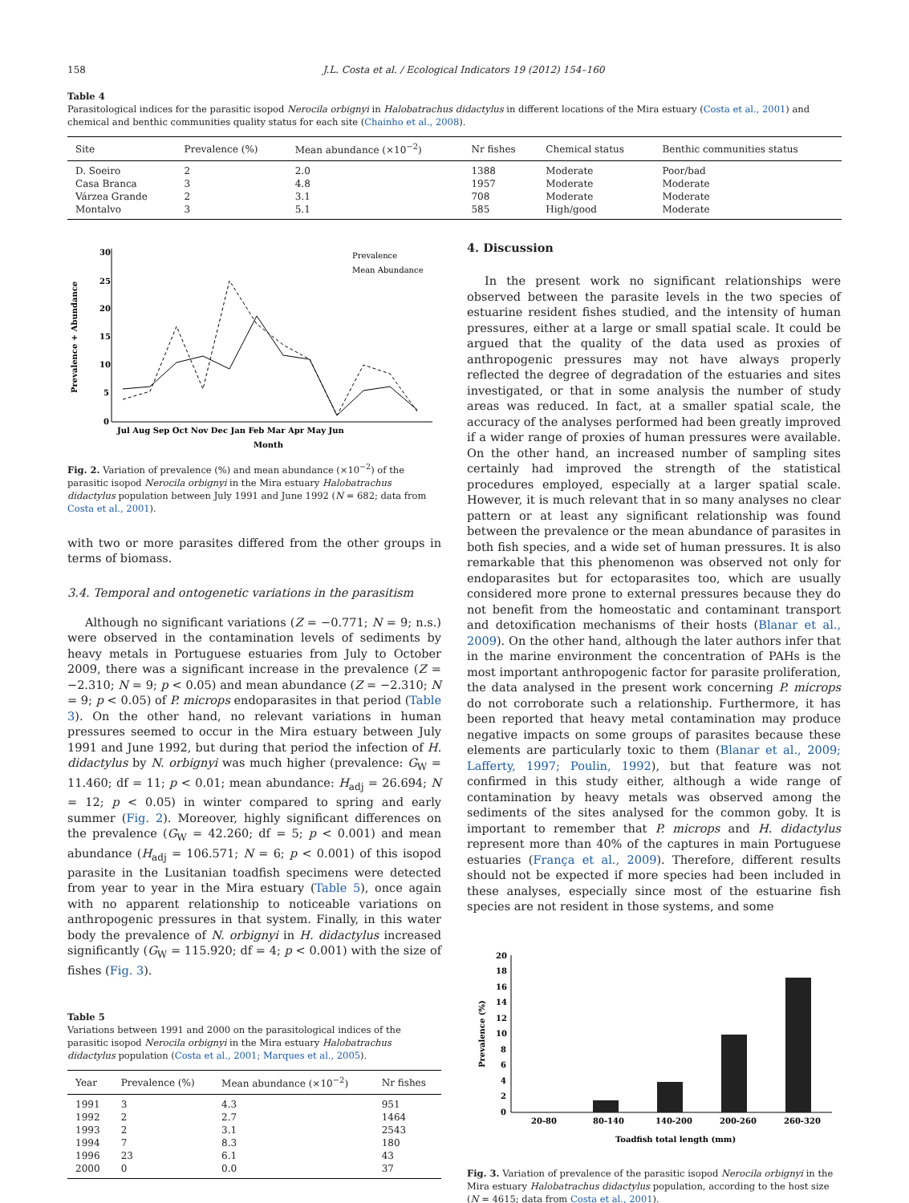158 J.L. Costa et al. / Ecological Indicators 19 (2012) 154–160
Table 4
Parasitological indices for the parasitic isopod Nerocila orbignyi in Halobatrachus didactylus in different locations of the Mira estuary (Costa et al., 2001) and chemical and benthic communities quality status for each site (Chainho et al., 2008).
| Site | Prevalence (%) | Mean abundance (×10<sup>−2</sup>) | Nr fishes | Chemical status | Benthic communities status |
| --- | --- | --- | --- | --- | --- |
| D. Soeiro | 2 | 2.0 | 1388 | Moderate | Poor/bad |
| Casa Branca | 3 | 4.8 | 1957 | Moderate | Moderate |
| Várzea Grande | 2 | 3.1 | 708 | Moderate | Moderate |
| Montalvo | 3 | 5.1 | 585 | High/good | Moderate |
30
25
20
15
10
5
0
Prevalence + Abundance
Jul Aug Sep Oct Nov Dec Jan Feb Mar Apr May Jun
Month
Prevalence
Mean Abundance
Fig. 2. Variation of prevalence (%) and mean abundance (×10<sup>−2</sup>) of the parasitic isopod Nerocila orbignyi in the Mira estuary Halobatrachus didactylus population between July 1991 and June 1992 (N = 682; data from Costa et al., 2001).
with two or more parasites differed from the other groups in terms of biomass.
3.4. Temporal and ontogenetic variations in the parasitism
Although no significant variations (Z = −0.771; N = 9; n.s.) were observed in the contamination levels of sediments by heavy metals in Portuguese estuaries from July to October 2009, there was a significant increase in the prevalence (Z = −2.310; N = 9; p < 0.05) and mean abundance (Z = −2.310; N = 9; p < 0.05) of P. microps endoparasites in that period (Table 3). On the other hand, no relevant variations in human pressures seemed to occur in the Mira estuary between July 1991 and June 1992, but during that period the infection of H. didactylus by N. orbignyi was much higher (prevalence: G<sub>W</sub> = 11.460; df = 11; p < 0.01; mean abundance: H<sub>adj</sub> = 26.694; N = 12; p < 0.05) in winter compared to spring and early summer (Fig. 2). Moreover, highly significant differences on the prevalence (G<sub>W</sub> = 42.260; df = 5; p < 0.001) and mean abundance (H<sub>adj</sub> = 106.571; N = 6; p < 0.001) of this isopod parasite in the Lusitanian toadfish specimens were detected from year to year in the Mira estuary (Table 5), once again with no apparent relationship to noticeable variations on anthropogenic pressures in that system. Finally, in this water body the prevalence of N. orbignyi in H. didactylus increased significantly (G<sub>W</sub> = 115.920; df = 4; p < 0.001) with the size of fishes (Fig. 3).
Table 5
Variations between 1991 and 2000 on the parasitological indices of the parasitic isopod Nerocila orbignyi in the Mira estuary Halobatrachus didactylus population (Costa et al., 2001; Marques et al., 2005).
| Year | Prevalence (%) | Mean abundance (×10<sup>−2</sup>) | Nr fishes |
| --- | --- | --- | --- |
| 1991 | 3 | 4.3 | 951 |
| 1992 | 2 | 2.7 | 1464 |
| 1993 | 2 | 3.1 | 2543 |
| 1994 | 7 | 8.3 | 180 |
| 1996 | 23 | 6.1 | 43 |
| 2000 | 0 | 0.0 | 37 |
4. Discussion
In the present work no significant relationships were observed between the parasite levels in the two species of estuarine resident fishes studied, and the intensity of human pressures, either at a large or small spatial scale. It could be argued that the quality of the data used as proxies of anthropogenic pressures may not have always properly reflected the degree of degradation of the estuaries and sites investigated, or that in some analysis the number of study areas was reduced. In fact, at a smaller spatial scale, the accuracy of the analyses performed had been greatly improved if a wider range of proxies of human pressures were available. On the other hand, an increased number of sampling sites certainly had improved the strength of the statistical procedures employed, especially at a larger spatial scale. However, it is much relevant that in so many analyses no clear pattern or at least any significant relationship was found between the prevalence or the mean abundance of parasites in both fish species, and a wide set of human pressures. It is also remarkable that this phenomenon was observed not only for endoparasites but for ectoparasites too, which are usually considered more prone to external pressures because they do not benefit from the homeostatic and contaminant transport and detoxification mechanisms of their hosts (Blanar et al., 2009). On the other hand, although the later authors infer that in the marine environment the concentration of PAHs is the most important anthropogenic factor for parasite proliferation, the data analysed in the present work concerning P. microps do not corroborate such a relationship. Furthermore, it has been reported that heavy metal contamination may produce negative impacts on some groups of parasites because these elements are particularly toxic to them (Blanar et al., 2009; Lafferty, 1997; Poulin, 1992), but that feature was not confirmed in this study either, although a wide range of contamination by heavy metals was observed among the sediments of the sites analysed for the common goby. It is important to remember that P. microps and H. didactylus represent more than 40% of the captures in main Portuguese estuaries (França et al., 2009). Therefore, different results should not be expected if more species had been included in these analyses, especially since most of the estuarine fish species are not resident in those systems, and some
20
18
16
14
12
10
8
6
4
2
0
Prevalence (%)
20-80
80-140
140-200
200-260
260-320
Toadfish total length (mm)
Fig. 3. Variation of prevalence of the parasitic isopod Nerocila orbignyi in the Mira estuary Halobatrachus didactylus population, according to the host size (N = 4615; data from Costa et al., 2001).